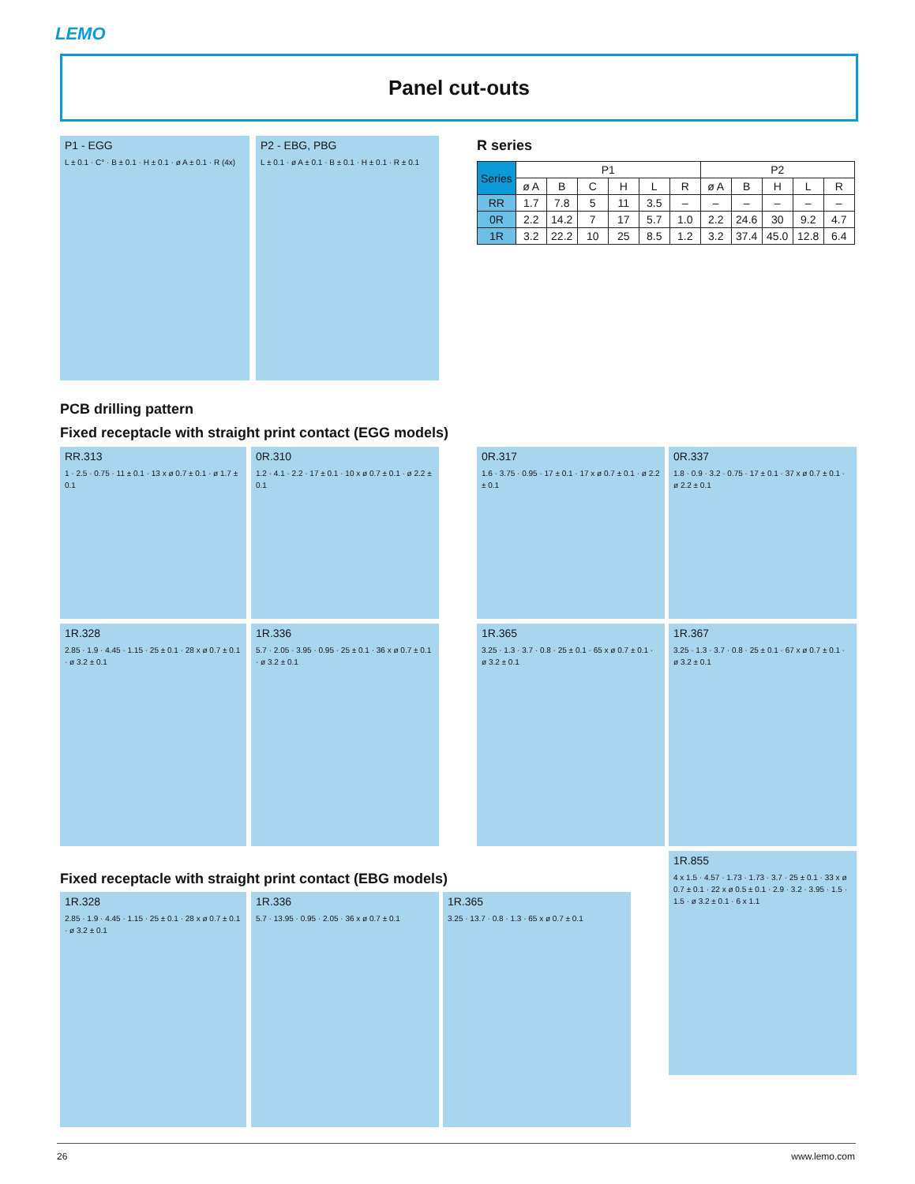LEMO
Panel cut-outs
P1 - EGG
L ± 0.1 · C° · B ± 0.1 · H ± 0.1 · ø A ± 0.1 · R (4x)
P2 - EBG, PBG
L ± 0.1 · ø A ± 0.1 · B ± 0.1 · H ± 0.1 · R ± 0.1
R series
| Series | P1 | | | | | | P2 | | | | |
| --- | --- | --- | --- | --- | --- | --- | --- | --- | --- | --- | --- |
| | ø A | B | C | H | L | R | ø A | B | H | L | R |
| RR | 1.7 | 7.8 | 5 | 11 | 3.5 | – | – | – | – | – | – |
| 0R | 2.2 | 14.2 | 7 | 17 | 5.7 | 1.0 | 2.2 | 24.6 | 30 | 9.2 | 4.7 |
| 1R | 3.2 | 22.2 | 10 | 25 | 8.5 | 1.2 | 3.2 | 37.4 | 45.0 | 12.8 | 6.4 |
PCB drilling pattern
Fixed receptacle with straight print contact (EGG models)
RR.313
1 · 2.5 · 0.75 · 11 ± 0.1 · 13 x ø 0.7 ± 0.1 · ø 1.7 ± 0.1
0R.310
1.2 · 4.1 · 2.2 · 17 ± 0.1 · 10 x ø 0.7 ± 0.1 · ø 2.2 ± 0.1
0R.317
1.6 · 3.75 · 0.95 · 17 ± 0.1 · 17 x ø 0.7 ± 0.1 · ø 2.2 ± 0.1
0R.337
1.8 · 0.9 · 3.2 · 0.75 · 17 ± 0.1 · 37 x ø 0.7 ± 0.1 · ø 2.2 ± 0.1
1R.328
2.85 · 1.9 · 4.45 · 1.15 · 25 ± 0.1 · 28 x ø 0.7 ± 0.1 · ø 3.2 ± 0.1
1R.336
5.7 · 2.05 · 3.95 · 0.95 · 25 ± 0.1 · 36 x ø 0.7 ± 0.1 · ø 3.2 ± 0.1
1R.365
3.25 · 1.3 · 3.7 · 0.8 · 25 ± 0.1 · 65 x ø 0.7 ± 0.1 · ø 3.2 ± 0.1
1R.367
3.25 · 1.3 · 3.7 · 0.8 · 25 ± 0.1 · 67 x ø 0.7 ± 0.1 · ø 3.2 ± 0.1
Fixed receptacle with straight print contact (EBG models)
1R.328
2.85 · 1.9 · 4.45 · 1.15 · 25 ± 0.1 · 28 x ø 0.7 ± 0.1 · ø 3.2 ± 0.1
1R.336
5.7 · 13.95 · 0.95 · 2.05 · 36 x ø 0.7 ± 0.1
1R.365
3.25 · 13.7 · 0.8 · 1.3 · 65 x ø 0.7 ± 0.1
1R.855
4 x 1.5 · 4.57 · 1.73 · 1.73 · 3.7 · 25 ± 0.1 · 33 x ø 0.7 ± 0.1 · 22 x ø 0.5 ± 0.1 · 2.9 · 3.2 · 3.95 · 1.5 · 1.5 · ø 3.2 ± 0.1 · 6 x 1.1
26 www.lemo.com